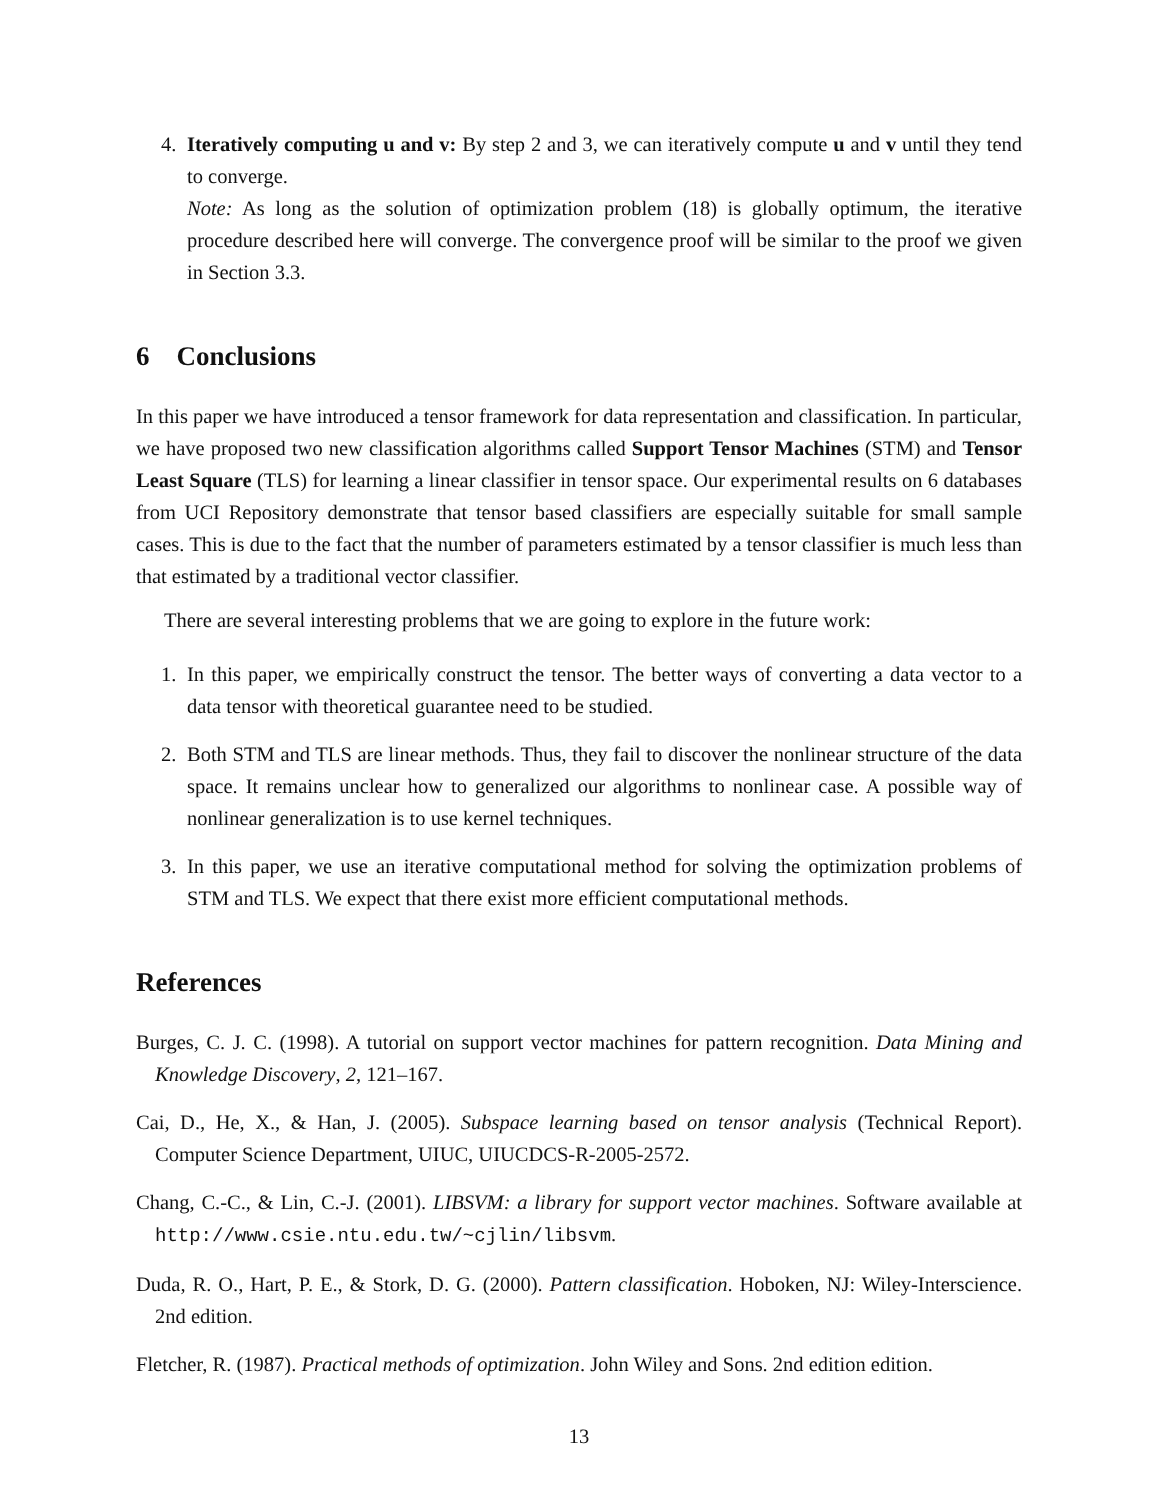4. Iteratively computing u and v: By step 2 and 3, we can iteratively compute u and v until they tend to converge.
Note: As long as the solution of optimization problem (18) is globally optimum, the iterative procedure described here will converge. The convergence proof will be similar to the proof we given in Section 3.3.
6 Conclusions
In this paper we have introduced a tensor framework for data representation and classification. In particular, we have proposed two new classification algorithms called Support Tensor Machines (STM) and Tensor Least Square (TLS) for learning a linear classifier in tensor space. Our experimental results on 6 databases from UCI Repository demonstrate that tensor based classifiers are especially suitable for small sample cases. This is due to the fact that the number of parameters estimated by a tensor classifier is much less than that estimated by a traditional vector classifier.
There are several interesting problems that we are going to explore in the future work:
1. In this paper, we empirically construct the tensor. The better ways of converting a data vector to a data tensor with theoretical guarantee need to be studied.
2. Both STM and TLS are linear methods. Thus, they fail to discover the nonlinear structure of the data space. It remains unclear how to generalized our algorithms to nonlinear case. A possible way of nonlinear generalization is to use kernel techniques.
3. In this paper, we use an iterative computational method for solving the optimization problems of STM and TLS. We expect that there exist more efficient computational methods.
References
Burges, C. J. C. (1998). A tutorial on support vector machines for pattern recognition. Data Mining and Knowledge Discovery, 2, 121–167.
Cai, D., He, X., & Han, J. (2005). Subspace learning based on tensor analysis (Technical Report). Computer Science Department, UIUC, UIUCDCS-R-2005-2572.
Chang, C.-C., & Lin, C.-J. (2001). LIBSVM: a library for support vector machines. Software available at http://www.csie.ntu.edu.tw/~cjlin/libsvm.
Duda, R. O., Hart, P. E., & Stork, D. G. (2000). Pattern classification. Hoboken, NJ: Wiley-Interscience. 2nd edition.
Fletcher, R. (1987). Practical methods of optimization. John Wiley and Sons. 2nd edition edition.
13